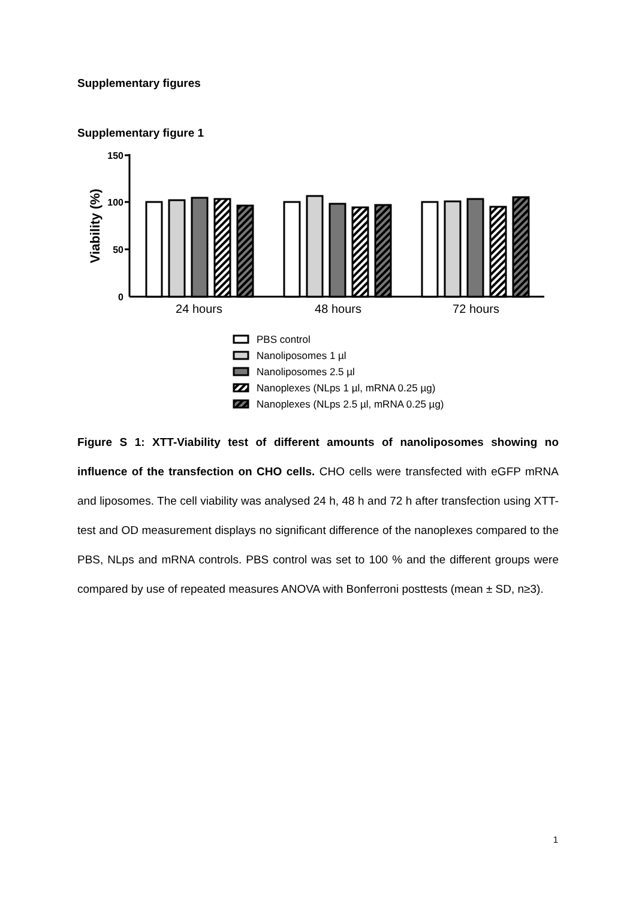Supplementary figures
Supplementary figure 1
150
100
50
0
Viability (%)
24 hours
48 hours
72 hours
PBS control
Nanoliposomes 1 µl
Nanoliposomes 2.5 µl
Nanoplexes (NLps 1 µl, mRNA 0.25 µg)
Nanoplexes (NLps 2.5 µl, mRNA 0.25 µg)
Figure S 1: XTT-Viability test of different amounts of nanoliposomes showing no influence of the transfection on CHO cells. CHO cells were transfected with eGFP mRNA and liposomes. The cell viability was analysed 24 h, 48 h and 72 h after transfection using XTT-test and OD measurement displays no significant difference of the nanoplexes compared to the PBS, NLps and mRNA controls. PBS control was set to 100 % and the different groups were compared by use of repeated measures ANOVA with Bonferroni posttests (mean ± SD, n≥3).
1